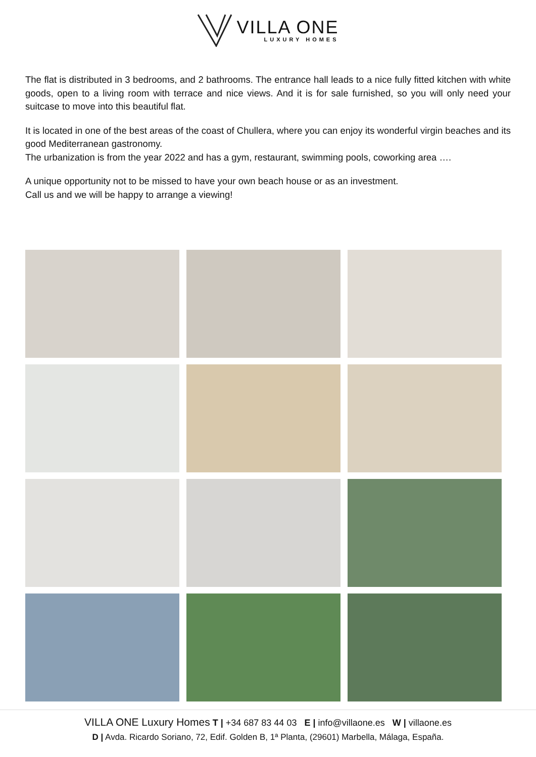VILLA ONE
LUXURY HOMES
The flat is distributed in 3 bedrooms, and 2 bathrooms. The entrance hall leads to a nice fully fitted kitchen with white goods, open to a living room with terrace and nice views. And it is for sale furnished, so you will only need your suitcase to move into this beautiful flat.
It is located in one of the best areas of the coast of Chullera, where you can enjoy its wonderful virgin beaches and its good Mediterranean gastronomy.
The urbanization is from the year 2022 and has a gym, restaurant, swimming pools, coworking area ….
A unique opportunity not to be missed to have your own beach house or as an investment.
Call us and we will be happy to arrange a viewing!
VILLA ONE Luxury Homes T | +34 687 83 44 03 E | info@villaone.es W | villaone.es
D | Avda. Ricardo Soriano, 72, Edif. Golden B, 1ª Planta, (29601) Marbella, Málaga, España.